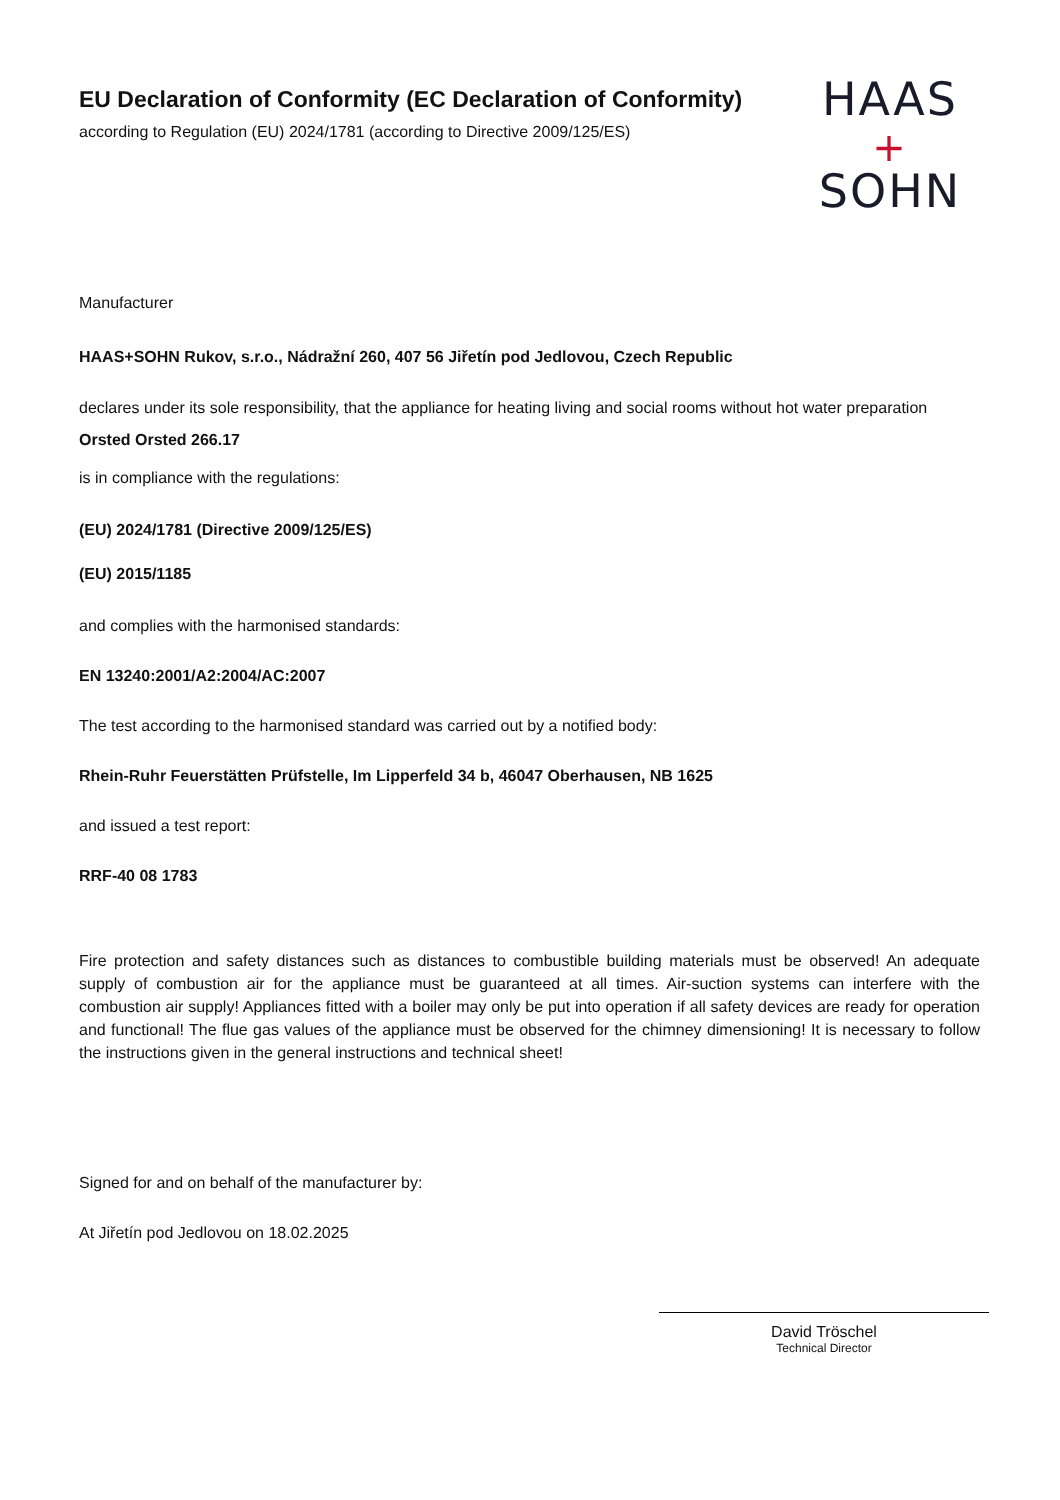EU Declaration of Conformity (EC Declaration of Conformity)
according to Regulation (EU) 2024/1781 (according to Directive 2009/125/ES)
HAAS
+
SOHN
Manufacturer
HAAS+SOHN Rukov, s.r.o., Nádražní 260, 407 56 Jiřetín pod Jedlovou, Czech Republic
declares under its sole responsibility, that the appliance for heating living and social rooms without hot water preparation
Orsted Orsted 266.17
is in compliance with the regulations:
(EU) 2024/1781 (Directive 2009/125/ES)
(EU) 2015/1185
and complies with the harmonised standards:
EN 13240:2001/A2:2004/AC:2007
The test according to the harmonised standard was carried out by a notified body:
Rhein-Ruhr Feuerstätten Prüfstelle, Im Lipperfeld 34 b, 46047 Oberhausen, NB 1625
and issued a test report:
RRF-40 08 1783
Fire protection and safety distances such as distances to combustible building materials must be observed! An adequate supply of combustion air for the appliance must be guaranteed at all times. Air-suction systems can interfere with the combustion air supply! Appliances fitted with a boiler may only be put into operation if all safety devices are ready for operation and functional! The flue gas values of the appliance must be observed for the chimney dimensioning! It is necessary to follow the instructions given in the general instructions and technical sheet!
Signed for and on behalf of the manufacturer by:
At Jiřetín pod Jedlovou on 18.02.2025
David Tröschel
Technical Director